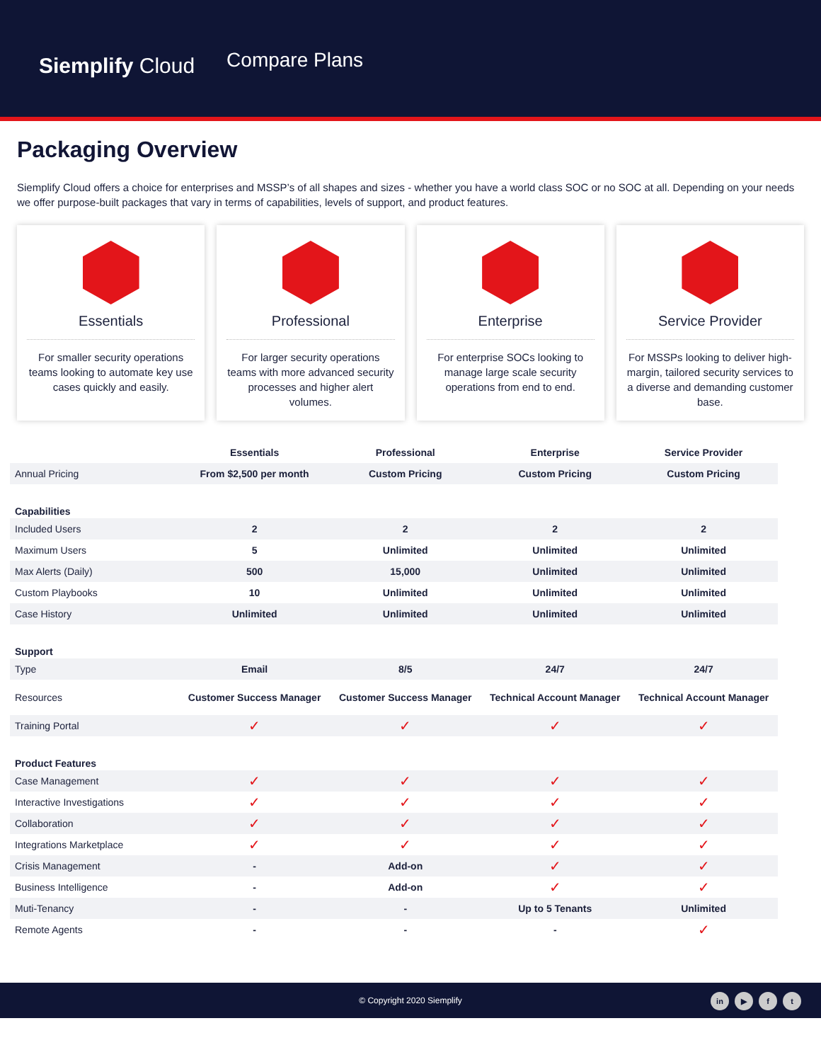Siemplify Cloud
Compare Plans
Packaging Overview
Siemplify Cloud offers a choice for enterprises and MSSP’s of all shapes and sizes - whether you have a world class SOC or no SOC at all. Depending on your needs we offer purpose-built packages that vary in terms of capabilities, levels of support, and product features.
Essentials
For smaller security operations teams looking to automate key use cases quickly and easily.
Professional
For larger security operations teams with more advanced security processes and higher alert volumes.
Enterprise
For enterprise SOCs looking to manage large scale security operations from end to end.
Service Provider
For MSSPs looking to deliver high-margin, tailored security services to a diverse and demanding customer base.
| | Essentials | Professional | Enterprise | Service Provider |
| --- | --- | --- | --- | --- |
| Annual Pricing | From $2,500 per month | Custom Pricing | Custom Pricing | Custom Pricing |
| Capabilities | | | | |
| Included Users | 2 | 2 | 2 | 2 |
| Maximum Users | 5 | Unlimited | Unlimited | Unlimited |
| Max Alerts (Daily) | 500 | 15,000 | Unlimited | Unlimited |
| Custom Playbooks | 10 | Unlimited | Unlimited | Unlimited |
| Case History | Unlimited | Unlimited | Unlimited | Unlimited |
| Support | | | | |
| Type | Email | 8/5 | 24/7 | 24/7 |
| Resources | Customer Success Manager | Customer Success Manager | Technical Account Manager | Technical Account Manager |
| Training Portal | ✓ | ✓ | ✓ | ✓ |
| Product Features | | | | |
| Case Management | ✓ | ✓ | ✓ | ✓ |
| Interactive Investigations | ✓ | ✓ | ✓ | ✓ |
| Collaboration | ✓ | ✓ | ✓ | ✓ |
| Integrations Marketplace | ✓ | ✓ | ✓ | ✓ |
| Crisis Management | - | Add-on | ✓ | ✓ |
| Business Intelligence | - | Add-on | ✓ | ✓ |
| Muti-Tenancy | - | - | Up to 5 Tenants | Unlimited |
| Remote Agents | - | - | - | ✓ |
© Copyright 2020 Siemplify
in ▶ f t